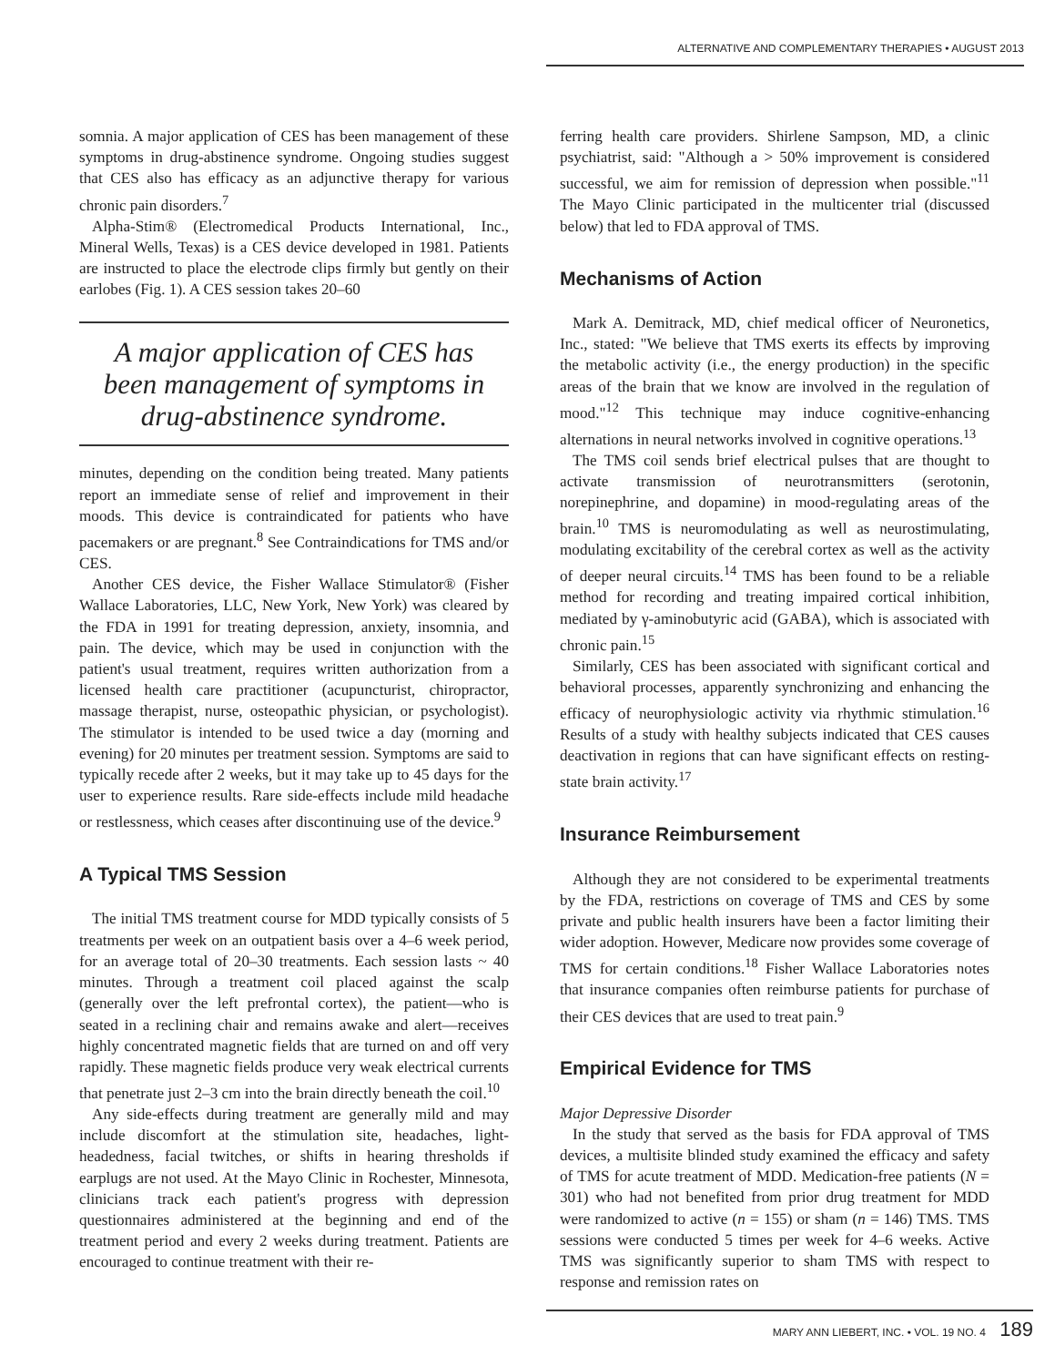ALTERNATIVE AND COMPLEMENTARY THERAPIES • AUGUST 2013
somnia. A major application of CES has been management of these symptoms in drug-abstinence syndrome. Ongoing studies suggest that CES also has efficacy as an adjunctive therapy for various chronic pain disorders.<sup>7</sup>
Alpha-Stim® (Electromedical Products International, Inc., Mineral Wells, Texas) is a CES device developed in 1981. Patients are instructed to place the electrode clips firmly but gently on their earlobes (Fig. 1). A CES session takes 20–60
A major application of CES has been management of symptoms in drug-abstinence syndrome.
minutes, depending on the condition being treated. Many patients report an immediate sense of relief and improvement in their moods. This device is contraindicated for patients who have pacemakers or are pregnant.<sup>8</sup> See Contraindications for TMS and/or CES.
Another CES device, the Fisher Wallace Stimulator® (Fisher Wallace Laboratories, LLC, New York, New York) was cleared by the FDA in 1991 for treating depression, anxiety, insomnia, and pain. The device, which may be used in conjunction with the patient's usual treatment, requires written authorization from a licensed health care practitioner (acupuncturist, chiropractor, massage therapist, nurse, osteopathic physician, or psychologist). The stimulator is intended to be used twice a day (morning and evening) for 20 minutes per treatment session. Symptoms are said to typically recede after 2 weeks, but it may take up to 45 days for the user to experience results. Rare side-effects include mild headache or restlessness, which ceases after discontinuing use of the device.<sup>9</sup>
A Typical TMS Session
The initial TMS treatment course for MDD typically consists of 5 treatments per week on an outpatient basis over a 4–6 week period, for an average total of 20–30 treatments. Each session lasts ~ 40 minutes. Through a treatment coil placed against the scalp (generally over the left prefrontal cortex), the patient—who is seated in a reclining chair and remains awake and alert—receives highly concentrated magnetic fields that are turned on and off very rapidly. These magnetic fields produce very weak electrical currents that penetrate just 2–3 cm into the brain directly beneath the coil.<sup>10</sup>
Any side-effects during treatment are generally mild and may include discomfort at the stimulation site, headaches, light-headedness, facial twitches, or shifts in hearing thresholds if earplugs are not used. At the Mayo Clinic in Rochester, Minnesota, clinicians track each patient's progress with depression questionnaires administered at the beginning and end of the treatment period and every 2 weeks during treatment. Patients are encouraged to continue treatment with their re-
ferring health care providers. Shirlene Sampson, MD, a clinic psychiatrist, said: "Although a > 50% improvement is considered successful, we aim for remission of depression when possible."<sup>11</sup> The Mayo Clinic participated in the multicenter trial (discussed below) that led to FDA approval of TMS.
Mechanisms of Action
Mark A. Demitrack, MD, chief medical officer of Neuronetics, Inc., stated: "We believe that TMS exerts its effects by improving the metabolic activity (i.e., the energy production) in the specific areas of the brain that we know are involved in the regulation of mood."<sup>12</sup> This technique may induce cognitive-enhancing alternations in neural networks involved in cognitive operations.<sup>13</sup>
The TMS coil sends brief electrical pulses that are thought to activate transmission of neurotransmitters (serotonin, norepinephrine, and dopamine) in mood-regulating areas of the brain.<sup>10</sup> TMS is neuromodulating as well as neurostimulating, modulating excitability of the cerebral cortex as well as the activity of deeper neural circuits.<sup>14</sup> TMS has been found to be a reliable method for recording and treating impaired cortical inhibition, mediated by γ-aminobutyric acid (GABA), which is associated with chronic pain.<sup>15</sup>
Similarly, CES has been associated with significant cortical and behavioral processes, apparently synchronizing and enhancing the efficacy of neurophysiologic activity via rhythmic stimulation.<sup>16</sup> Results of a study with healthy subjects indicated that CES causes deactivation in regions that can have significant effects on resting-state brain activity.<sup>17</sup>
Insurance Reimbursement
Although they are not considered to be experimental treatments by the FDA, restrictions on coverage of TMS and CES by some private and public health insurers have been a factor limiting their wider adoption. However, Medicare now provides some coverage of TMS for certain conditions.<sup>18</sup> Fisher Wallace Laboratories notes that insurance companies often reimburse patients for purchase of their CES devices that are used to treat pain.<sup>9</sup>
Empirical Evidence for TMS
Major Depressive Disorder
In the study that served as the basis for FDA approval of TMS devices, a multisite blinded study examined the efficacy and safety of TMS for acute treatment of MDD. Medication-free patients (N = 301) who had not benefited from prior drug treatment for MDD were randomized to active (n = 155) or sham (n = 146) TMS. TMS sessions were conducted 5 times per week for 4–6 weeks. Active TMS was significantly superior to sham TMS with respect to response and remission rates on
MARY ANN LIEBERT, INC. • VOL. 19 NO. 4 189